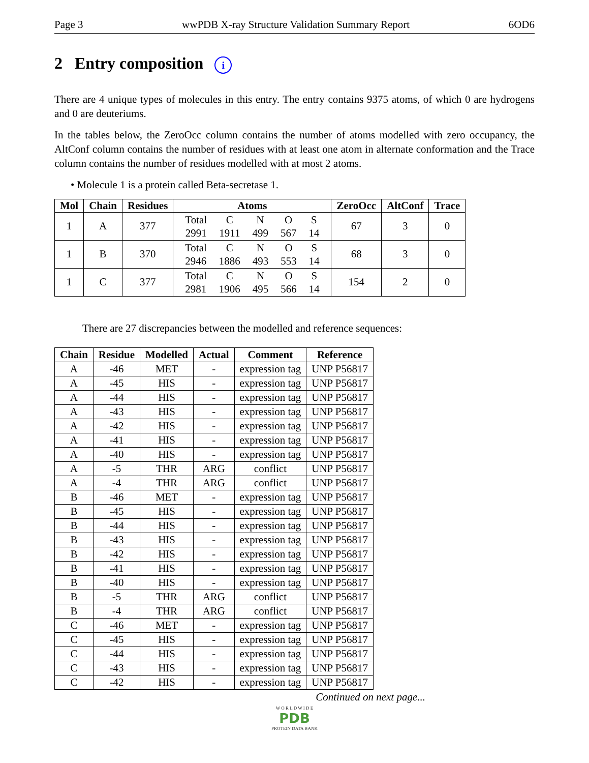Page 3 wwPDB X-ray Structure Validation Summary Report 6OD6
2 Entry composition i
There are 4 unique types of molecules in this entry. The entry contains 9375 atoms, of which 0 are hydrogens and 0 are deuteriums.
In the tables below, the ZeroOcc column contains the number of atoms modelled with zero occupancy, the AltConf column contains the number of residues with at least one atom in alternate conformation and the Trace column contains the number of residues modelled with at most 2 atoms.
• Molecule 1 is a protein called Beta-secretase 1.
| Mol | Chain | Residues | Atoms | ZeroOcc | AltConf | Trace |
| --- | --- | --- | --- | --- | --- | --- |
| 1 | A | 377 | / Total / C / N / O / S / / 2991 / 1911 / 499 / 567 / 14 / | 67 | 3 | 0 |
| 1 | B | 370 | / Total / C / N / O / S / / 2946 / 1886 / 493 / 553 / 14 / | 68 | 3 | 0 |
| 1 | C | 377 | / Total / C / N / O / S / / 2981 / 1906 / 495 / 566 / 14 / | 154 | 2 | 0 |
There are 27 discrepancies between the modelled and reference sequences:
| Chain | Residue | Modelled | Actual | Comment | Reference |
| --- | --- | --- | --- | --- | --- |
| A | -46 | MET | - | expression tag | UNP P56817 |
| A | -45 | HIS | - | expression tag | UNP P56817 |
| A | -44 | HIS | - | expression tag | UNP P56817 |
| A | -43 | HIS | - | expression tag | UNP P56817 |
| A | -42 | HIS | - | expression tag | UNP P56817 |
| A | -41 | HIS | - | expression tag | UNP P56817 |
| A | -40 | HIS | - | expression tag | UNP P56817 |
| A | -5 | THR | ARG | conflict | UNP P56817 |
| A | -4 | THR | ARG | conflict | UNP P56817 |
| B | -46 | MET | - | expression tag | UNP P56817 |
| B | -45 | HIS | - | expression tag | UNP P56817 |
| B | -44 | HIS | - | expression tag | UNP P56817 |
| B | -43 | HIS | - | expression tag | UNP P56817 |
| B | -42 | HIS | - | expression tag | UNP P56817 |
| B | -41 | HIS | - | expression tag | UNP P56817 |
| B | -40 | HIS | - | expression tag | UNP P56817 |
| B | -5 | THR | ARG | conflict | UNP P56817 |
| B | -4 | THR | ARG | conflict | UNP P56817 |
| C | -46 | MET | - | expression tag | UNP P56817 |
| C | -45 | HIS | - | expression tag | UNP P56817 |
| C | -44 | HIS | - | expression tag | UNP P56817 |
| C | -43 | HIS | - | expression tag | UNP P56817 |
| C | -42 | HIS | - | expression tag | UNP P56817 |
Continued on next page...
W O R L D W I D E
PDB
PROTEIN DATA BANK